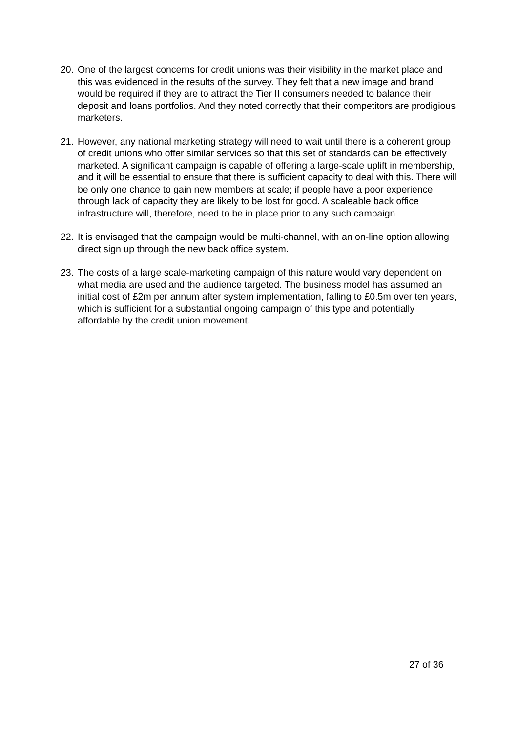20. One of the largest concerns for credit unions was their visibility in the market place and this was evidenced in the results of the survey. They felt that a new image and brand would be required if they are to attract the Tier II consumers needed to balance their deposit and loans portfolios. And they noted correctly that their competitors are prodigious marketers.
21. However, any national marketing strategy will need to wait until there is a coherent group of credit unions who offer similar services so that this set of standards can be effectively marketed. A significant campaign is capable of offering a large-scale uplift in membership, and it will be essential to ensure that there is sufficient capacity to deal with this. There will be only one chance to gain new members at scale; if people have a poor experience through lack of capacity they are likely to be lost for good. A scaleable back office infrastructure will, therefore, need to be in place prior to any such campaign.
22. It is envisaged that the campaign would be multi-channel, with an on-line option allowing direct sign up through the new back office system.
23. The costs of a large scale-marketing campaign of this nature would vary dependent on what media are used and the audience targeted. The business model has assumed an initial cost of £2m per annum after system implementation, falling to £0.5m over ten years, which is sufficient for a substantial ongoing campaign of this type and potentially affordable by the credit union movement.
27 of 36